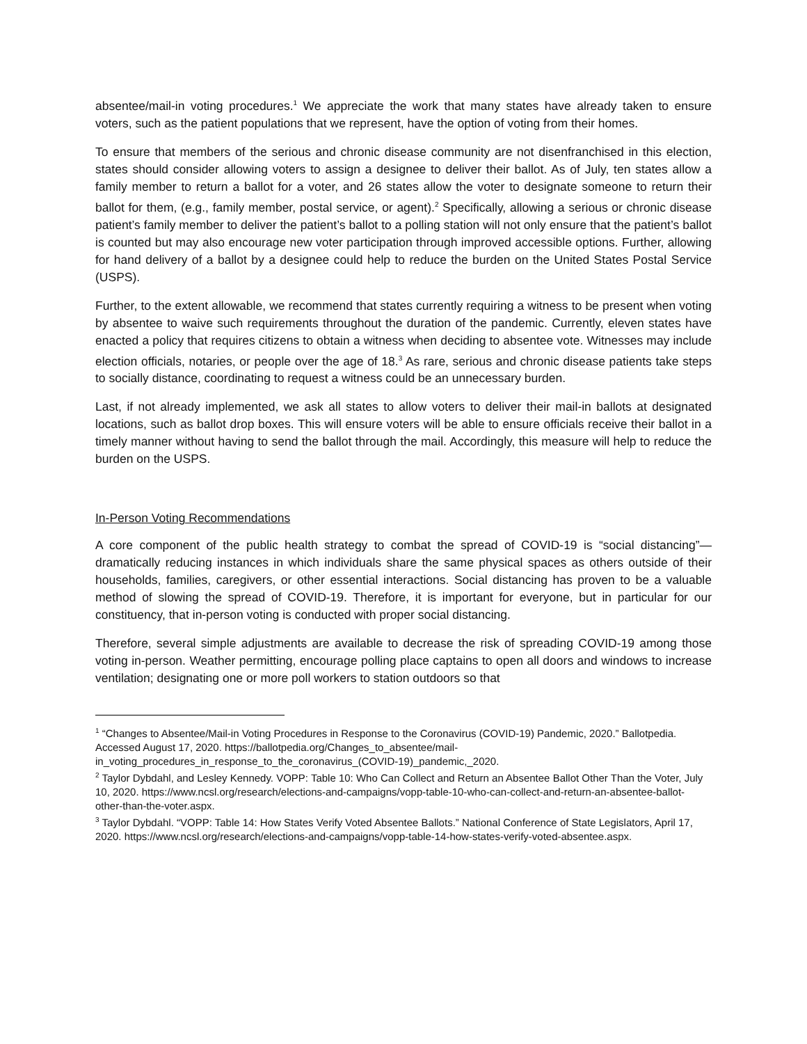absentee/mail-in voting procedures.<sup>1</sup> We appreciate the work that many states have already taken to ensure voters, such as the patient populations that we represent, have the option of voting from their homes.
To ensure that members of the serious and chronic disease community are not disenfranchised in this election, states should consider allowing voters to assign a designee to deliver their ballot. As of July, ten states allow a family member to return a ballot for a voter, and 26 states allow the voter to designate someone to return their ballot for them, (e.g., family member, postal service, or agent).<sup>2</sup> Specifically, allowing a serious or chronic disease patient’s family member to deliver the patient’s ballot to a polling station will not only ensure that the patient’s ballot is counted but may also encourage new voter participation through improved accessible options. Further, allowing for hand delivery of a ballot by a designee could help to reduce the burden on the United States Postal Service (USPS).
Further, to the extent allowable, we recommend that states currently requiring a witness to be present when voting by absentee to waive such requirements throughout the duration of the pandemic. Currently, eleven states have enacted a policy that requires citizens to obtain a witness when deciding to absentee vote. Witnesses may include election officials, notaries, or people over the age of 18.<sup>3</sup> As rare, serious and chronic disease patients take steps to socially distance, coordinating to request a witness could be an unnecessary burden.
Last, if not already implemented, we ask all states to allow voters to deliver their mail-in ballots at designated locations, such as ballot drop boxes. This will ensure voters will be able to ensure officials receive their ballot in a timely manner without having to send the ballot through the mail. Accordingly, this measure will help to reduce the burden on the USPS.
In-Person Voting Recommendations
A core component of the public health strategy to combat the spread of COVID-19 is “social distancing”—dramatically reducing instances in which individuals share the same physical spaces as others outside of their households, families, caregivers, or other essential interactions. Social distancing has proven to be a valuable method of slowing the spread of COVID-19. Therefore, it is important for everyone, but in particular for our constituency, that in-person voting is conducted with proper social distancing.
Therefore, several simple adjustments are available to decrease the risk of spreading COVID-19 among those voting in-person. Weather permitting, encourage polling place captains to open all doors and windows to increase ventilation; designating one or more poll workers to station outdoors so that
<sup>1</sup> “Changes to Absentee/Mail-in Voting Procedures in Response to the Coronavirus (COVID-19) Pandemic, 2020.” Ballotpedia. Accessed August 17, 2020. https://ballotpedia.org/Changes_to_absentee/mail-in_voting_procedures_in_response_to_the_coronavirus_(COVID-19)_pandemic,_2020.
<sup>2</sup> Taylor Dybdahl, and Lesley Kennedy. VOPP: Table 10: Who Can Collect and Return an Absentee Ballot Other Than the Voter, July 10, 2020. https://www.ncsl.org/research/elections-and-campaigns/vopp-table-10-who-can-collect-and-return-an-absentee-ballot-other-than-the-voter.aspx.
<sup>3</sup> Taylor Dybdahl. “VOPP: Table 14: How States Verify Voted Absentee Ballots.” National Conference of State Legislators, April 17, 2020. https://www.ncsl.org/research/elections-and-campaigns/vopp-table-14-how-states-verify-voted-absentee.aspx.